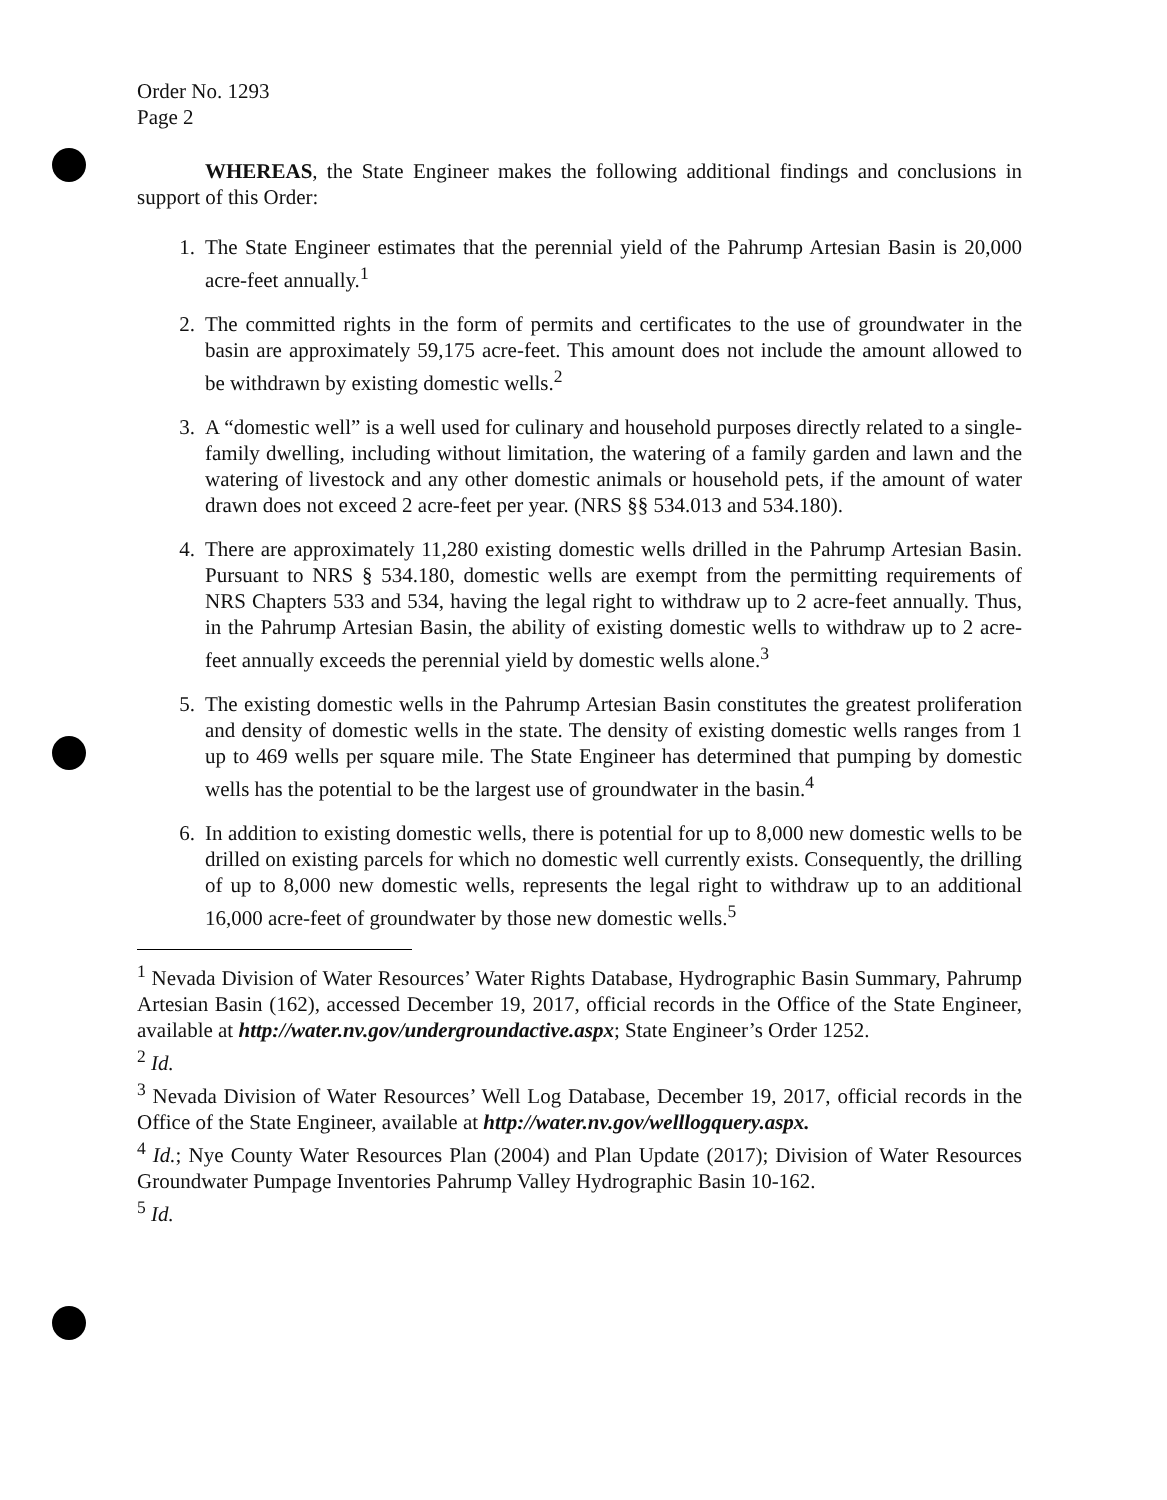Order No. 1293
Page 2
WHEREAS, the State Engineer makes the following additional findings and conclusions in support of this Order:
1. The State Engineer estimates that the perennial yield of the Pahrump Artesian Basin is 20,000 acre-feet annually.<sup>1</sup>
2. The committed rights in the form of permits and certificates to the use of groundwater in the basin are approximately 59,175 acre-feet. This amount does not include the amount allowed to be withdrawn by existing domestic wells.<sup>2</sup>
3. A “domestic well” is a well used for culinary and household purposes directly related to a single-family dwelling, including without limitation, the watering of a family garden and lawn and the watering of livestock and any other domestic animals or household pets, if the amount of water drawn does not exceed 2 acre-feet per year. (NRS §§ 534.013 and 534.180).
4. There are approximately 11,280 existing domestic wells drilled in the Pahrump Artesian Basin. Pursuant to NRS § 534.180, domestic wells are exempt from the permitting requirements of NRS Chapters 533 and 534, having the legal right to withdraw up to 2 acre-feet annually. Thus, in the Pahrump Artesian Basin, the ability of existing domestic wells to withdraw up to 2 acre-feet annually exceeds the perennial yield by domestic wells alone.<sup>3</sup>
5. The existing domestic wells in the Pahrump Artesian Basin constitutes the greatest proliferation and density of domestic wells in the state. The density of existing domestic wells ranges from 1 up to 469 wells per square mile. The State Engineer has determined that pumping by domestic wells has the potential to be the largest use of groundwater in the basin.<sup>4</sup>
6. In addition to existing domestic wells, there is potential for up to 8,000 new domestic wells to be drilled on existing parcels for which no domestic well currently exists. Consequently, the drilling of up to 8,000 new domestic wells, represents the legal right to withdraw up to an additional 16,000 acre-feet of groundwater by those new domestic wells.<sup>5</sup>
<sup>1</sup> Nevada Division of Water Resources’ Water Rights Database, Hydrographic Basin Summary, Pahrump Artesian Basin (162), accessed December 19, 2017, official records in the Office of the State Engineer, available at http://water.nv.gov/undergroundactive.aspx; State Engineer’s Order 1252.
<sup>2</sup> Id.
<sup>3</sup> Nevada Division of Water Resources’ Well Log Database, December 19, 2017, official records in the Office of the State Engineer, available at http://water.nv.gov/welllogquery.aspx.
<sup>4</sup> Id.; Nye County Water Resources Plan (2004) and Plan Update (2017); Division of Water Resources Groundwater Pumpage Inventories Pahrump Valley Hydrographic Basin 10-162.
<sup>5</sup> Id.